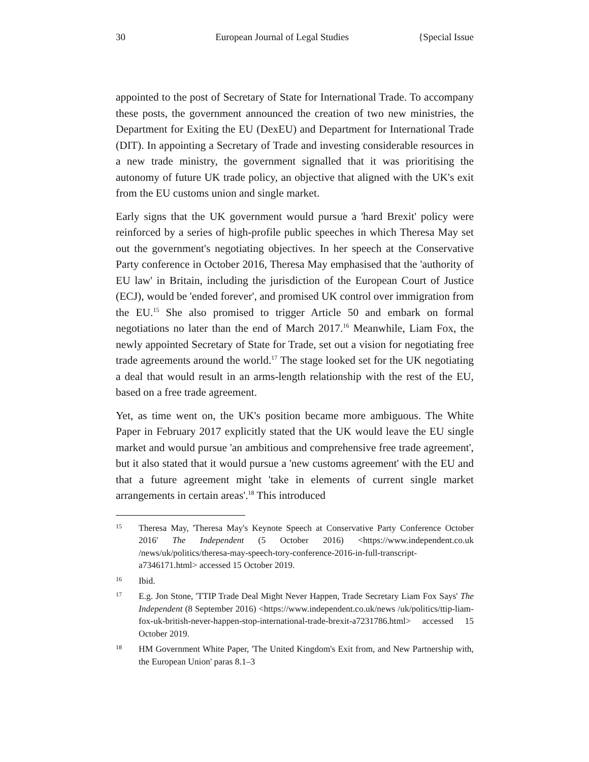30 European Journal of Legal Studies {Special Issue
appointed to the post of Secretary of State for International Trade. To accompany these posts, the government announced the creation of two new ministries, the Department for Exiting the EU (DexEU) and Department for International Trade (DIT). In appointing a Secretary of Trade and investing considerable resources in a new trade ministry, the government signalled that it was prioritising the autonomy of future UK trade policy, an objective that aligned with the UK's exit from the EU customs union and single market.
Early signs that the UK government would pursue a 'hard Brexit' policy were reinforced by a series of high-profile public speeches in which Theresa May set out the government's negotiating objectives. In her speech at the Conservative Party conference in October 2016, Theresa May emphasised that the 'authority of EU law' in Britain, including the jurisdiction of the European Court of Justice (ECJ), would be 'ended forever', and promised UK control over immigration from the EU.<sup>15</sup> She also promised to trigger Article 50 and embark on formal negotiations no later than the end of March 2017.<sup>16</sup> Meanwhile, Liam Fox, the newly appointed Secretary of State for Trade, set out a vision for negotiating free trade agreements around the world.<sup>17</sup> The stage looked set for the UK negotiating a deal that would result in an arms-length relationship with the rest of the EU, based on a free trade agreement.
Yet, as time went on, the UK's position became more ambiguous. The White Paper in February 2017 explicitly stated that the UK would leave the EU single market and would pursue 'an ambitious and comprehensive free trade agreement', but it also stated that it would pursue a 'new customs agreement' with the EU and that a future agreement might 'take in elements of current single market arrangements in certain areas'.<sup>18</sup> This introduced
15 Theresa May, 'Theresa May's Keynote Speech at Conservative Party Conference October 2016' The Independent (5 October 2016) <https://www.independent.co.uk /news/uk/politics/theresa-may-speech-tory-conference-2016-in-full-transcript-a7346171.html> accessed 15 October 2019.
16 Ibid.
17 E.g. Jon Stone, 'TTIP Trade Deal Might Never Happen, Trade Secretary Liam Fox Says' The Independent (8 September 2016) <https://www.independent.co.uk/news /uk/politics/ttip-liam-fox-uk-british-never-happen-stop-international-trade-brexit-a7231786.html> accessed 15 October 2019.
18 HM Government White Paper, 'The United Kingdom's Exit from, and New Partnership with, the European Union' paras 8.1–3